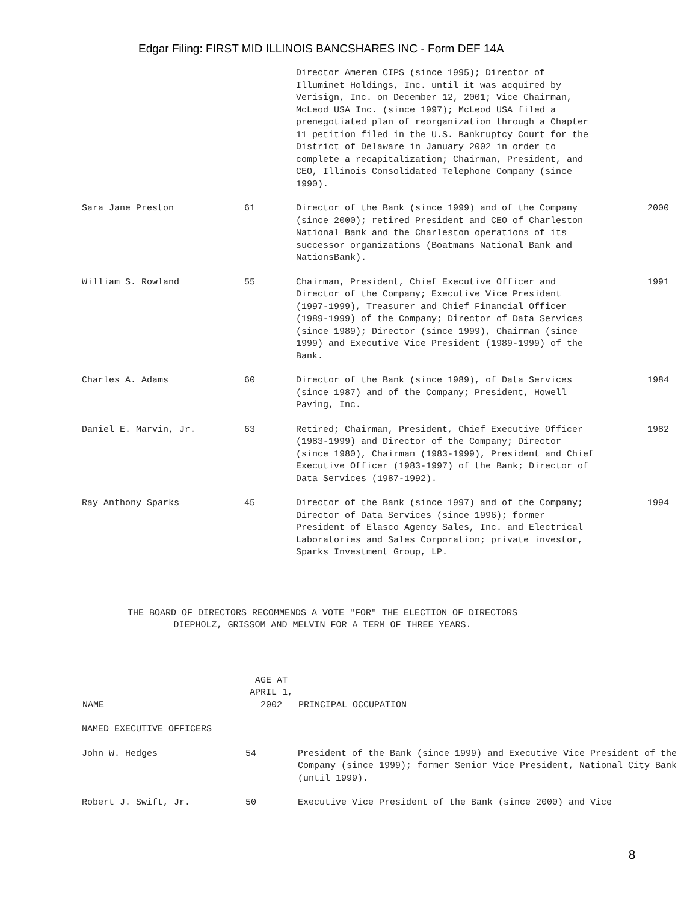Edgar Filing: FIRST MID ILLINOIS BANCSHARES INC - Form DEF 14A
| | | Director Ameren CIPS (since 1995); Director of Illuminet Holdings, Inc. until it was acquired by Verisign, Inc. on December 12, 2001; Vice Chairman, McLeod USA Inc. (since 1997); McLeod USA filed a prenegotiated plan of reorganization through a Chapter 11 petition filed in the U.S. Bankruptcy Court for the District of Delaware in January 2002 in order to complete a recapitalization; Chairman, President, and CEO, Illinois Consolidated Telephone Company (since 1990). | |
| Sara Jane Preston | 61 | Director of the Bank (since 1999) and of the Company (since 2000); retired President and CEO of Charleston National Bank and the Charleston operations of its successor organizations (Boatmans National Bank and NationsBank). | 2000 |
| William S. Rowland | 55 | Chairman, President, Chief Executive Officer and Director of the Company; Executive Vice President (1997-1999), Treasurer and Chief Financial Officer (1989-1999) of the Company; Director of Data Services (since 1989); Director (since 1999), Chairman (since 1999) and Executive Vice President (1989-1999) of the Bank. | 1991 |
| Charles A. Adams | 60 | Director of the Bank (since 1989), of Data Services (since 1987) and of the Company; President, Howell Paving, Inc. | 1984 |
| Daniel E. Marvin, Jr. | 63 | Retired; Chairman, President, Chief Executive Officer (1983-1999) and Director of the Company; Director (since 1980), Chairman (1983-1999), President and Chief Executive Officer (1983-1997) of the Bank; Director of Data Services (1987-1992). | 1982 |
| Ray Anthony Sparks | 45 | Director of the Bank (since 1997) and of the Company; Director of Data Services (since 1996); former President of Elasco Agency Sales, Inc. and Electrical Laboratories and Sales Corporation; private investor, Sparks Investment Group, LP. | 1994 |
THE BOARD OF DIRECTORS RECOMMENDS A VOTE "FOR" THE ELECTION OF DIRECTORS
DIEPHOLZ, GRISSOM AND MELVIN FOR A TERM OF THREE YEARS.
| NAME | AGE AT APRIL 1, 2002 | PRINCIPAL OCCUPATION |
| --- | --- | --- |
| NAMED EXECUTIVE OFFICERS | | |
| John W. Hedges | 54 | President of the Bank (since 1999) and Executive Vice President of the Company (since 1999); former Senior Vice President, National City Bank (until 1999). |
| Robert J. Swift, Jr. | 50 | Executive Vice President of the Bank (since 2000) and Vice |
8